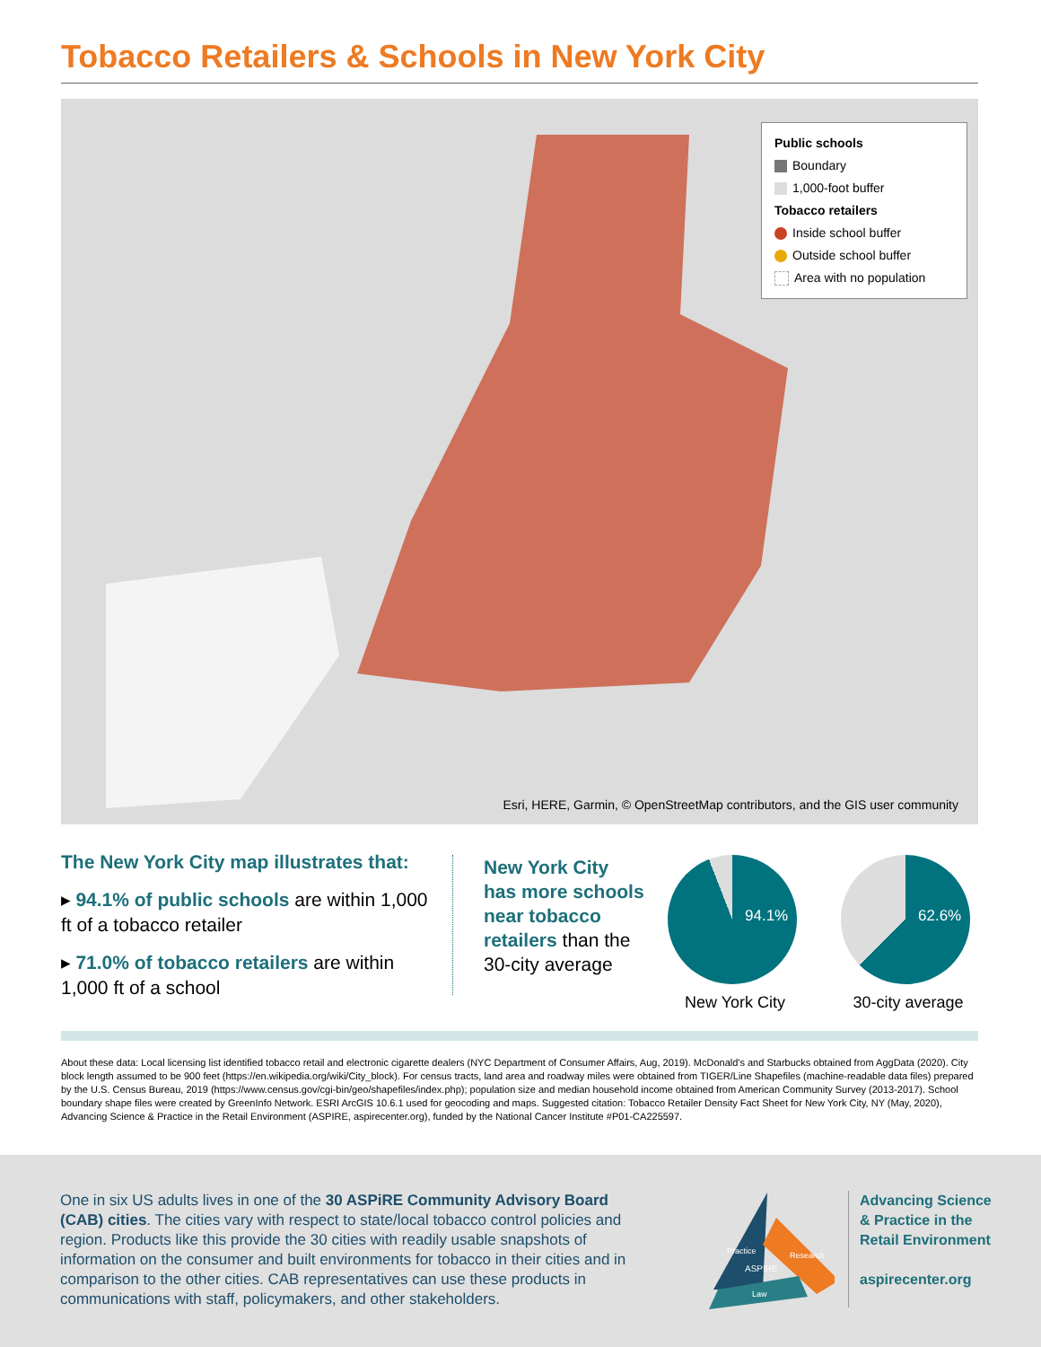Tobacco Retailers & Schools in New York City
Public schools
Boundary
1,000-foot buffer
Tobacco retailers
Inside school buffer
Outside school buffer
Area with no population
Esri, HERE, Garmin, © OpenStreetMap contributors, and the GIS user community
The New York City map illustrates that:
▸ 94.1% of public schools are within 1,000 ft of a tobacco retailer
▸ 71.0% of tobacco retailers are within 1,000 ft of a school
New York City has more schools near tobacco retailers than the 30-city average
94.1%
New York City
62.6%
30-city average
About these data: Local licensing list identified tobacco retail and electronic cigarette dealers (NYC Department of Consumer Affairs, Aug, 2019). McDonald's and Starbucks obtained from AggData (2020). City block length assumed to be 900 feet (https://en.wikipedia.org/wiki/City_block). For census tracts, land area and roadway miles were obtained from TIGER/Line Shapefiles (machine-readable data files) prepared by the U.S. Census Bureau, 2019 (https://www.census.gov/cgi-bin/geo/shapefiles/index.php); population size and median household income obtained from American Community Survey (2013-2017). School boundary shape files were created by GreenInfo Network. ESRI ArcGIS 10.6.1 used for geocoding and maps. Suggested citation: Tobacco Retailer Density Fact Sheet for New York City, NY (May, 2020), Advancing Science & Practice in the Retail Environment (ASPIRE, aspirecenter.org), funded by the National Cancer Institute #P01-CA225597.
One in six US adults lives in one of the 30 ASPiRE Community Advisory Board (CAB) cities. The cities vary with respect to state/local tobacco control policies and region. Products like this provide the 30 cities with readily usable snapshots of information on the consumer and built environments for tobacco in their cities and in comparison to the other cities. CAB representatives can use these products in communications with staff, policymakers, and other stakeholders.
ASPIRE
Practice
Research
Law
Advancing Science
& Practice in the
Retail Environment
aspirecenter.org